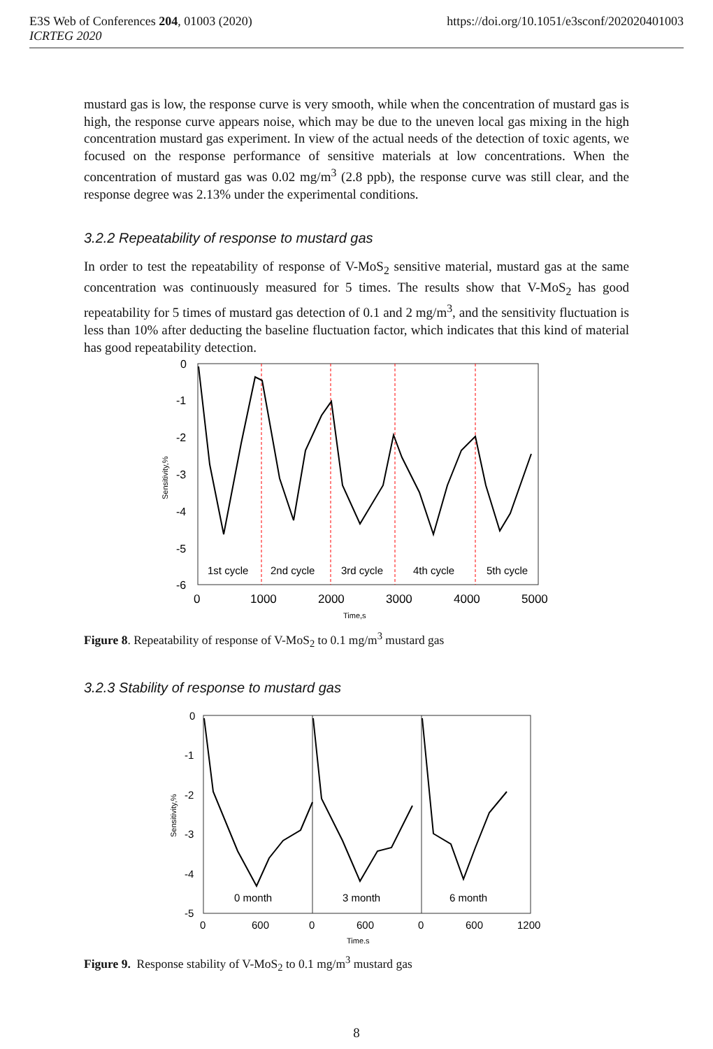E3S Web of Conferences 204, 01003 (2020)
ICRTEG 2020
https://doi.org/10.1051/e3sconf/202020401003
mustard gas is low, the response curve is very smooth, while when the concentration of mustard gas is high, the response curve appears noise, which may be due to the uneven local gas mixing in the high concentration mustard gas experiment. In view of the actual needs of the detection of toxic agents, we focused on the response performance of sensitive materials at low concentrations. When the concentration of mustard gas was 0.02 mg/m<sup>3</sup> (2.8 ppb), the response curve was still clear, and the response degree was 2.13% under the experimental conditions.
3.2.2 Repeatability of response to mustard gas
In order to test the repeatability of response of V-MoS<sub>2</sub> sensitive material, mustard gas at the same concentration was continuously measured for 5 times. The results show that V-MoS<sub>2</sub> has good repeatability for 5 times of mustard gas detection of 0.1 and 2 mg/m<sup>3</sup>, and the sensitivity fluctuation is less than 10% after deducting the baseline fluctuation factor, which indicates that this kind of material has good repeatability detection.
0
-1
-2
-3
-4
-5
-6
Sensitivity,%
1st cycle
2nd cycle
3rd cycle
4th cycle
5th cycle
0
1000
2000
3000
4000
5000
Time,s
Figure 8. Repeatability of response of V-MoS<sub>2</sub> to 0.1 mg/m<sup>3</sup> mustard gas
3.2.3 Stability of response to mustard gas
0
-1
-2
-3
-4
-5
Sensitivity,%
0 month
3 month
6 month
0
600
0
600
0
600
1200
Time.s
Figure 9. Response stability of V-MoS<sub>2</sub> to 0.1 mg/m<sup>3</sup> mustard gas
8